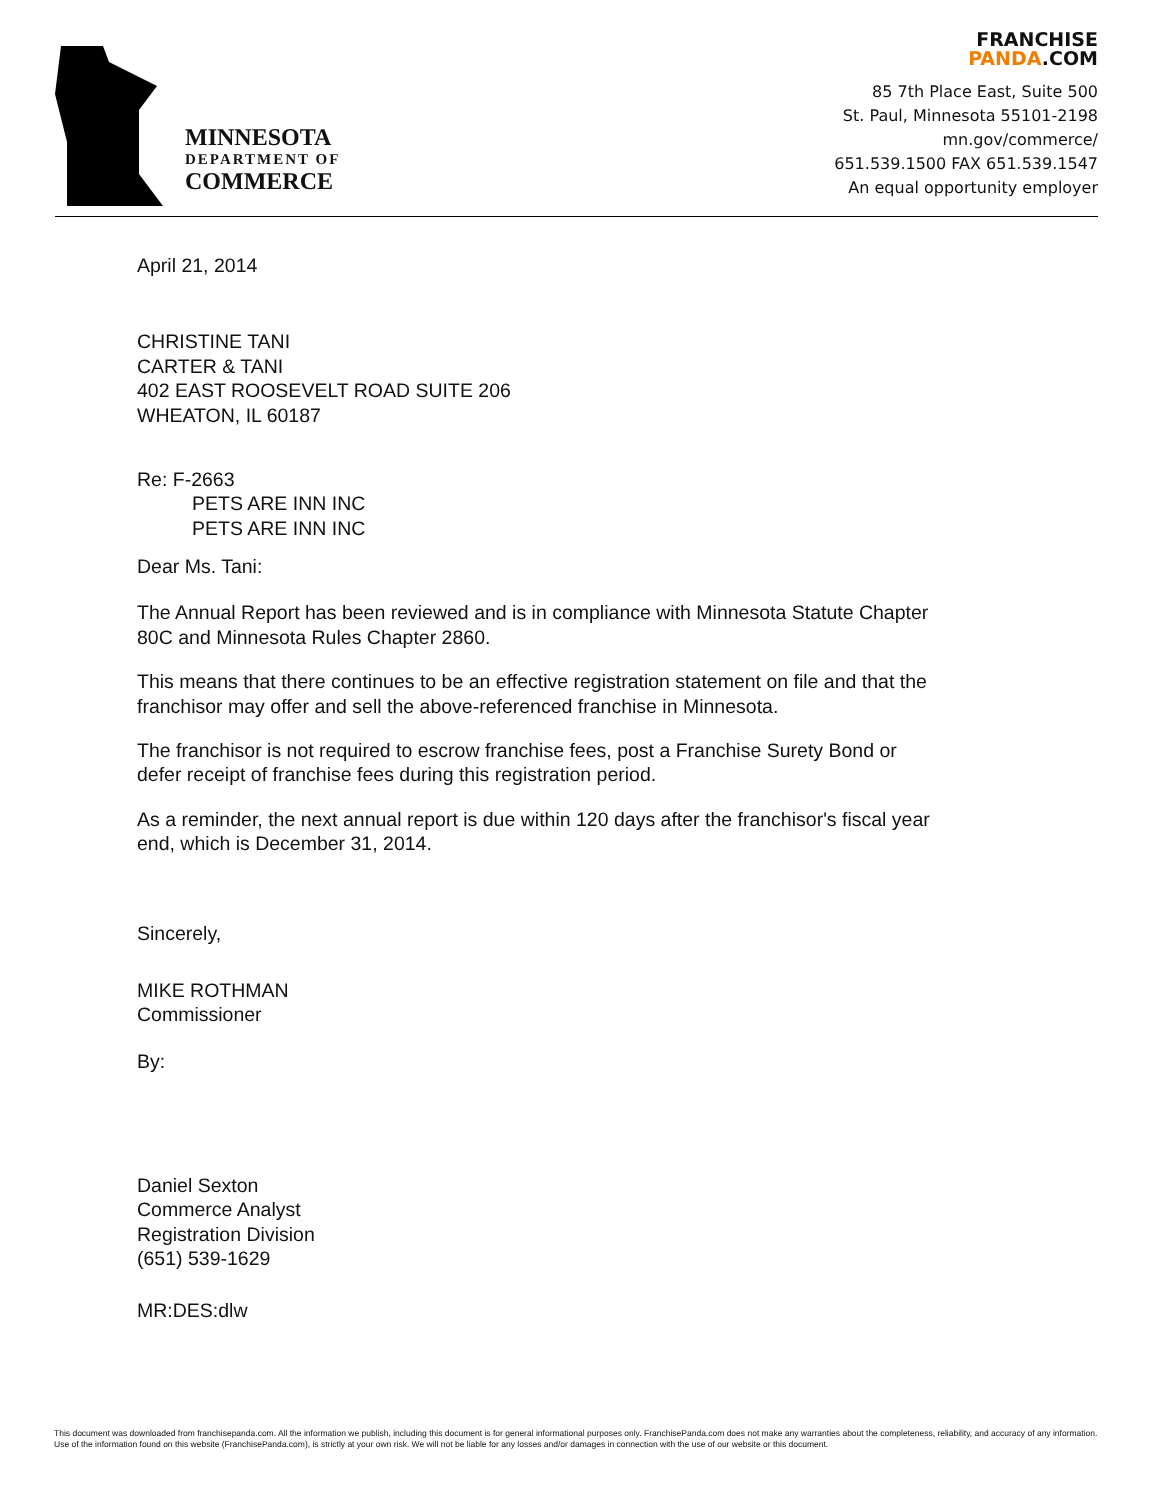MINNESOTA
DEPARTMENT OF
COMMERCE
FRANCHISE
PANDA.COM
85 7th Place East, Suite 500
St. Paul, Minnesota 55101-2198
mn.gov/commerce/
651.539.1500 FAX 651.539.1547
An equal opportunity employer
April 21, 2014
CHRISTINE TANI
CARTER & TANI
402 EAST ROOSEVELT ROAD SUITE 206
WHEATON, IL 60187
Re: F-2663
PETS ARE INN INC
PETS ARE INN INC
Dear Ms. Tani:
The Annual Report has been reviewed and is in compliance with Minnesota Statute Chapter
80C and Minnesota Rules Chapter 2860.
This means that there continues to be an effective registration statement on file and that the
franchisor may offer and sell the above-referenced franchise in Minnesota.
The franchisor is not required to escrow franchise fees, post a Franchise Surety Bond or
defer receipt of franchise fees during this registration period.
As a reminder, the next annual report is due within 120 days after the franchisor's fiscal year
end, which is December 31, 2014.
Sincerely,
MIKE ROTHMAN
Commissioner
By:
Daniel Sexton
Commerce Analyst
Registration Division
(651) 539-1629
MR:DES:dlw
This document was downloaded from franchisepanda.com. All the information we publish, including this document is for general informational purposes only. FranchisePanda.com does not make any warranties about the completeness, reliability, and accuracy of any information. Use of the information found on this website (FranchisePanda.com), is strictly at your own risk. We will not be liable for any losses and/or damages in connection with the use of our website or this document.